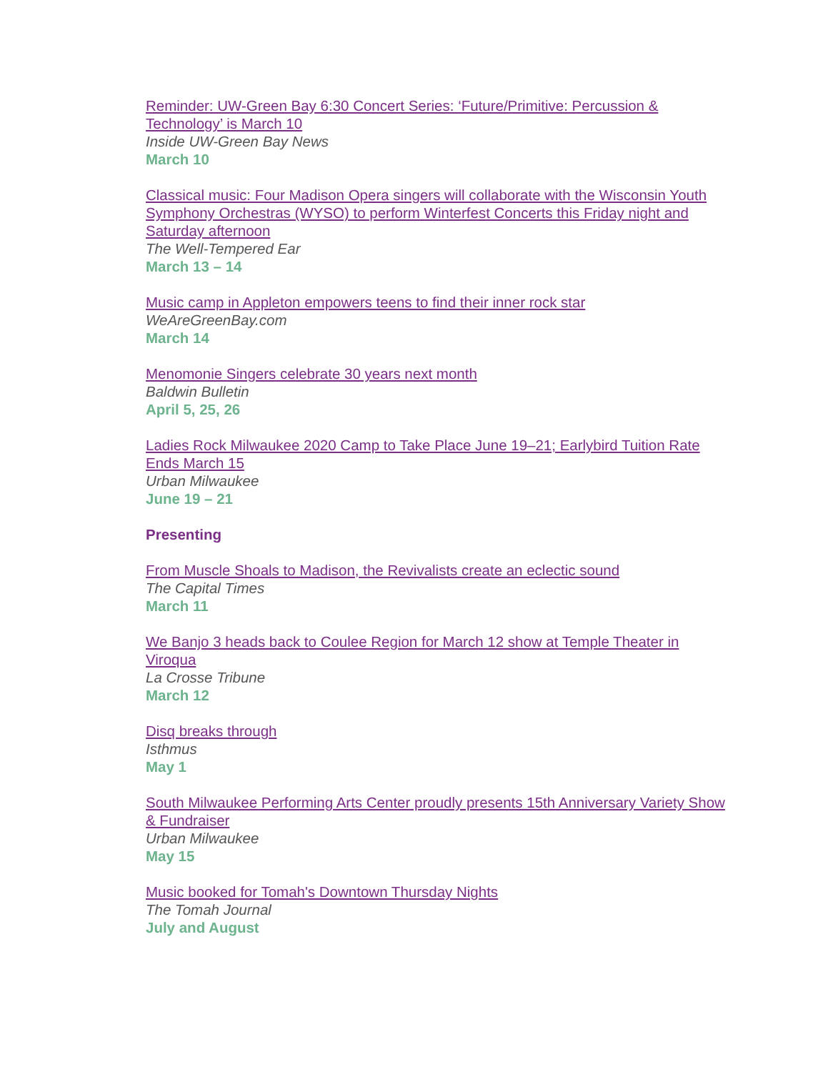Reminder: UW-Green Bay 6:30 Concert Series: ‘Future/Primitive: Percussion & Technology’ is March 10
Inside UW-Green Bay News
March 10
Classical music: Four Madison Opera singers will collaborate with the Wisconsin Youth Symphony Orchestras (WYSO) to perform Winterfest Concerts this Friday night and Saturday afternoon
The Well-Tempered Ear
March 13 – 14
Music camp in Appleton empowers teens to find their inner rock star
WeAreGreenBay.com
March 14
Menomonie Singers celebrate 30 years next month
Baldwin Bulletin
April 5, 25, 26
Ladies Rock Milwaukee 2020 Camp to Take Place June 19–21; Earlybird Tuition Rate Ends March 15
Urban Milwaukee
June 19 – 21
Presenting
From Muscle Shoals to Madison, the Revivalists create an eclectic sound
The Capital Times
March 11
We Banjo 3 heads back to Coulee Region for March 12 show at Temple Theater in Viroqua
La Crosse Tribune
March 12
Disq breaks through
Isthmus
May 1
South Milwaukee Performing Arts Center proudly presents 15th Anniversary Variety Show & Fundraiser
Urban Milwaukee
May 15
Music booked for Tomah's Downtown Thursday Nights
The Tomah Journal
July and August